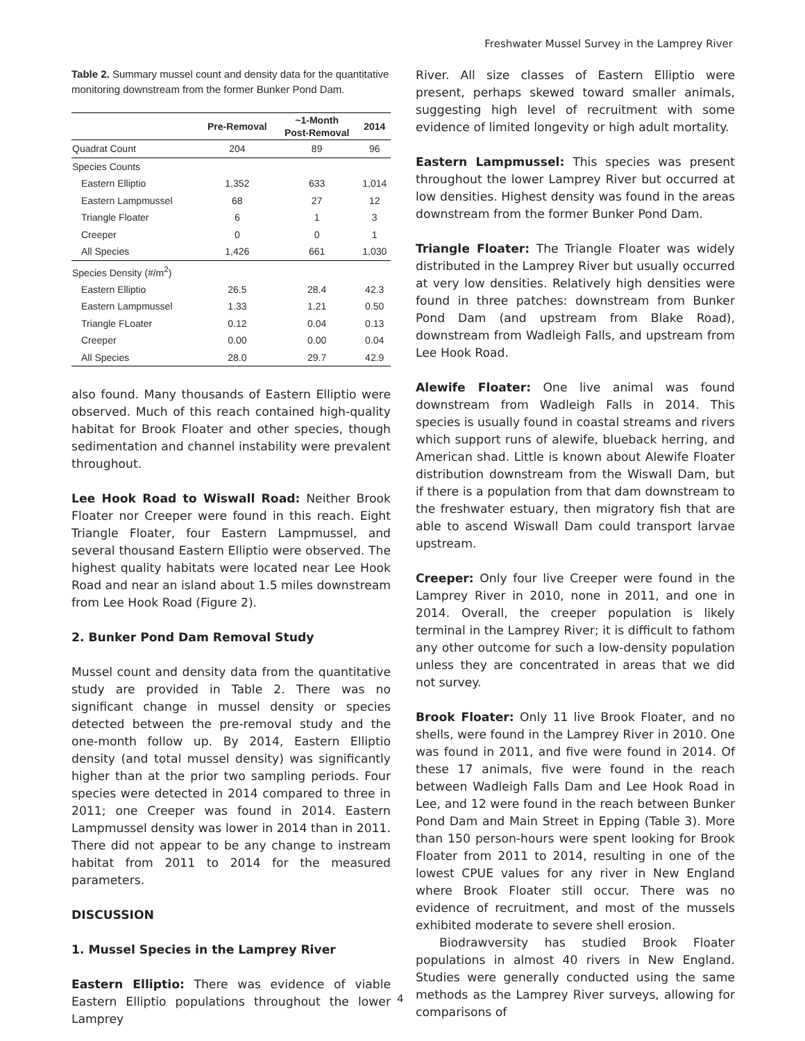Freshwater Mussel Survey in the Lamprey River
Table 2. Summary mussel count and density data for the quantitative monitoring downstream from the former Bunker Pond Dam.
| | Pre-Removal | ~1-Month Post-Removal | 2014 |
| --- | --- | --- | --- |
| Quadrat Count | 204 | 89 | 96 |
| Species Counts | | | |
| Eastern Elliptio | 1,352 | 633 | 1,014 |
| Eastern Lampmussel | 68 | 27 | 12 |
| Triangle Floater | 6 | 1 | 3 |
| Creeper | 0 | 0 | 1 |
| All Species | 1,426 | 661 | 1,030 |
| Species Density (#/m<sup>2</sup>) | | | |
| Eastern Elliptio | 26.5 | 28.4 | 42.3 |
| Eastern Lampmussel | 1.33 | 1.21 | 0.50 |
| Triangle FLoater | 0.12 | 0.04 | 0.13 |
| Creeper | 0.00 | 0.00 | 0.04 |
| All Species | 28.0 | 29.7 | 42.9 |
also found. Many thousands of Eastern Elliptio were observed. Much of this reach contained high-quality habitat for Brook Floater and other species, though sedimentation and channel instability were prevalent throughout.
Lee Hook Road to Wiswall Road: Neither Brook Floater nor Creeper were found in this reach. Eight Triangle Floater, four Eastern Lampmussel, and several thousand Eastern Elliptio were observed. The highest quality habitats were located near Lee Hook Road and near an island about 1.5 miles downstream from Lee Hook Road (Figure 2).
2. Bunker Pond Dam Removal Study
Mussel count and density data from the quantitative study are provided in Table 2. There was no significant change in mussel density or species detected between the pre-removal study and the one-month follow up. By 2014, Eastern Elliptio density (and total mussel density) was significantly higher than at the prior two sampling periods. Four species were detected in 2014 compared to three in 2011; one Creeper was found in 2014. Eastern Lampmussel density was lower in 2014 than in 2011. There did not appear to be any change to instream habitat from 2011 to 2014 for the measured parameters.
DISCUSSION
1. Mussel Species in the Lamprey River
Eastern Elliptio: There was evidence of viable Eastern Elliptio populations throughout the lower Lamprey
River. All size classes of Eastern Elliptio were present, perhaps skewed toward smaller animals, suggesting high level of recruitment with some evidence of limited longevity or high adult mortality.
Eastern Lampmussel: This species was present throughout the lower Lamprey River but occurred at low densities. Highest density was found in the areas downstream from the former Bunker Pond Dam.
Triangle Floater: The Triangle Floater was widely distributed in the Lamprey River but usually occurred at very low densities. Relatively high densities were found in three patches: downstream from Bunker Pond Dam (and upstream from Blake Road), downstream from Wadleigh Falls, and upstream from Lee Hook Road.
Alewife Floater: One live animal was found downstream from Wadleigh Falls in 2014. This species is usually found in coastal streams and rivers which support runs of alewife, blueback herring, and American shad. Little is known about Alewife Floater distribution downstream from the Wiswall Dam, but if there is a population from that dam downstream to the freshwater estuary, then migratory fish that are able to ascend Wiswall Dam could transport larvae upstream.
Creeper: Only four live Creeper were found in the Lamprey River in 2010, none in 2011, and one in 2014. Overall, the creeper population is likely terminal in the Lamprey River; it is difficult to fathom any other outcome for such a low-density population unless they are concentrated in areas that we did not survey.
Brook Floater: Only 11 live Brook Floater, and no shells, were found in the Lamprey River in 2010. One was found in 2011, and five were found in 2014. Of these 17 animals, five were found in the reach between Wadleigh Falls Dam and Lee Hook Road in Lee, and 12 were found in the reach between Bunker Pond Dam and Main Street in Epping (Table 3). More than 150 person-hours were spent looking for Brook Floater from 2011 to 2014, resulting in one of the lowest CPUE values for any river in New England where Brook Floater still occur. There was no evidence of recruitment, and most of the mussels exhibited moderate to severe shell erosion.
Biodrawversity has studied Brook Floater populations in almost 40 rivers in New England. Studies were generally conducted using the same methods as the Lamprey River surveys, allowing for comparisons of
4